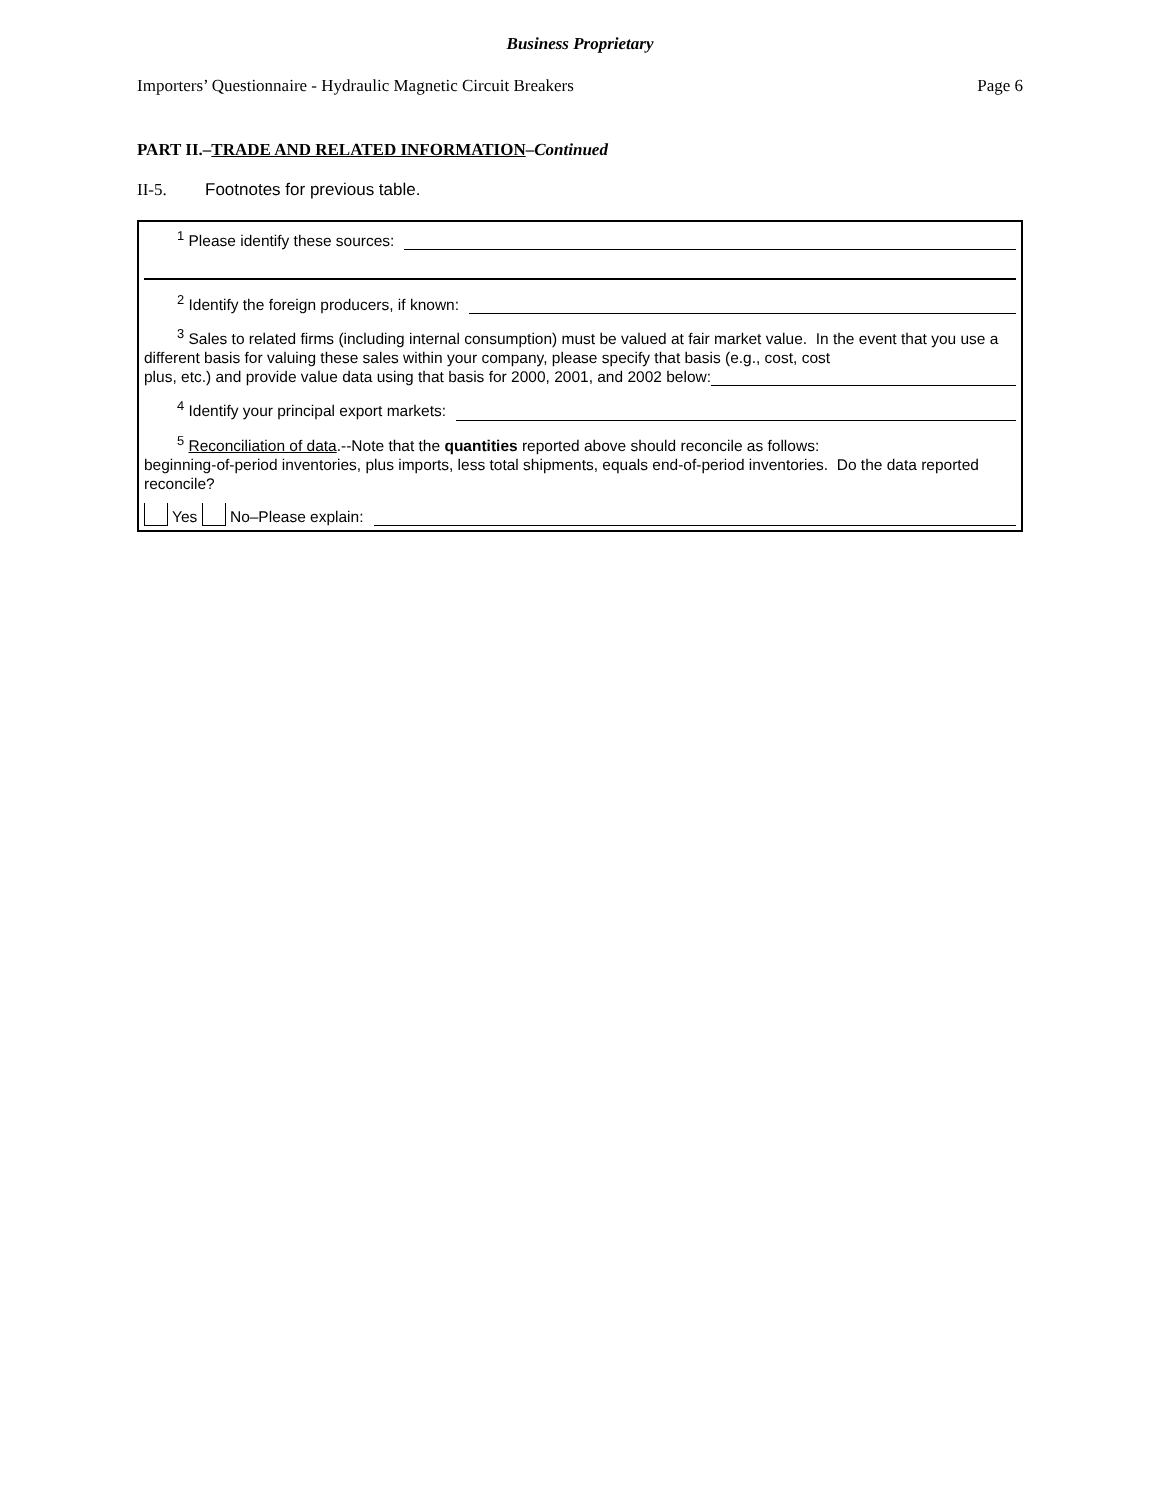Business Proprietary
Importers’ Questionnaire - Hydraulic Magnetic Circuit Breakers Page 6
PART II.–TRADE AND RELATED INFORMATION–Continued
II-5. Footnotes for previous table.
<sup>1</sup> Please identify these sources:
<sup>2</sup> Identify the foreign producers, if known:
<sup>3</sup> Sales to related firms (including internal consumption) must be valued at fair market value. In the event that you use a different basis for valuing these sales within your company, please specify that basis (e.g., cost, cost
plus, etc.) and provide value data using that basis for 2000, 2001, and 2002 below:
<sup>4</sup> Identify your principal export markets:
<sup>5</sup> Reconciliation of data.--Note that the quantities reported above should reconcile as follows:
beginning-of-period inventories, plus imports, less total shipments, equals end-of-period inventories. Do the data reported reconcile?
Yes No–Please explain: